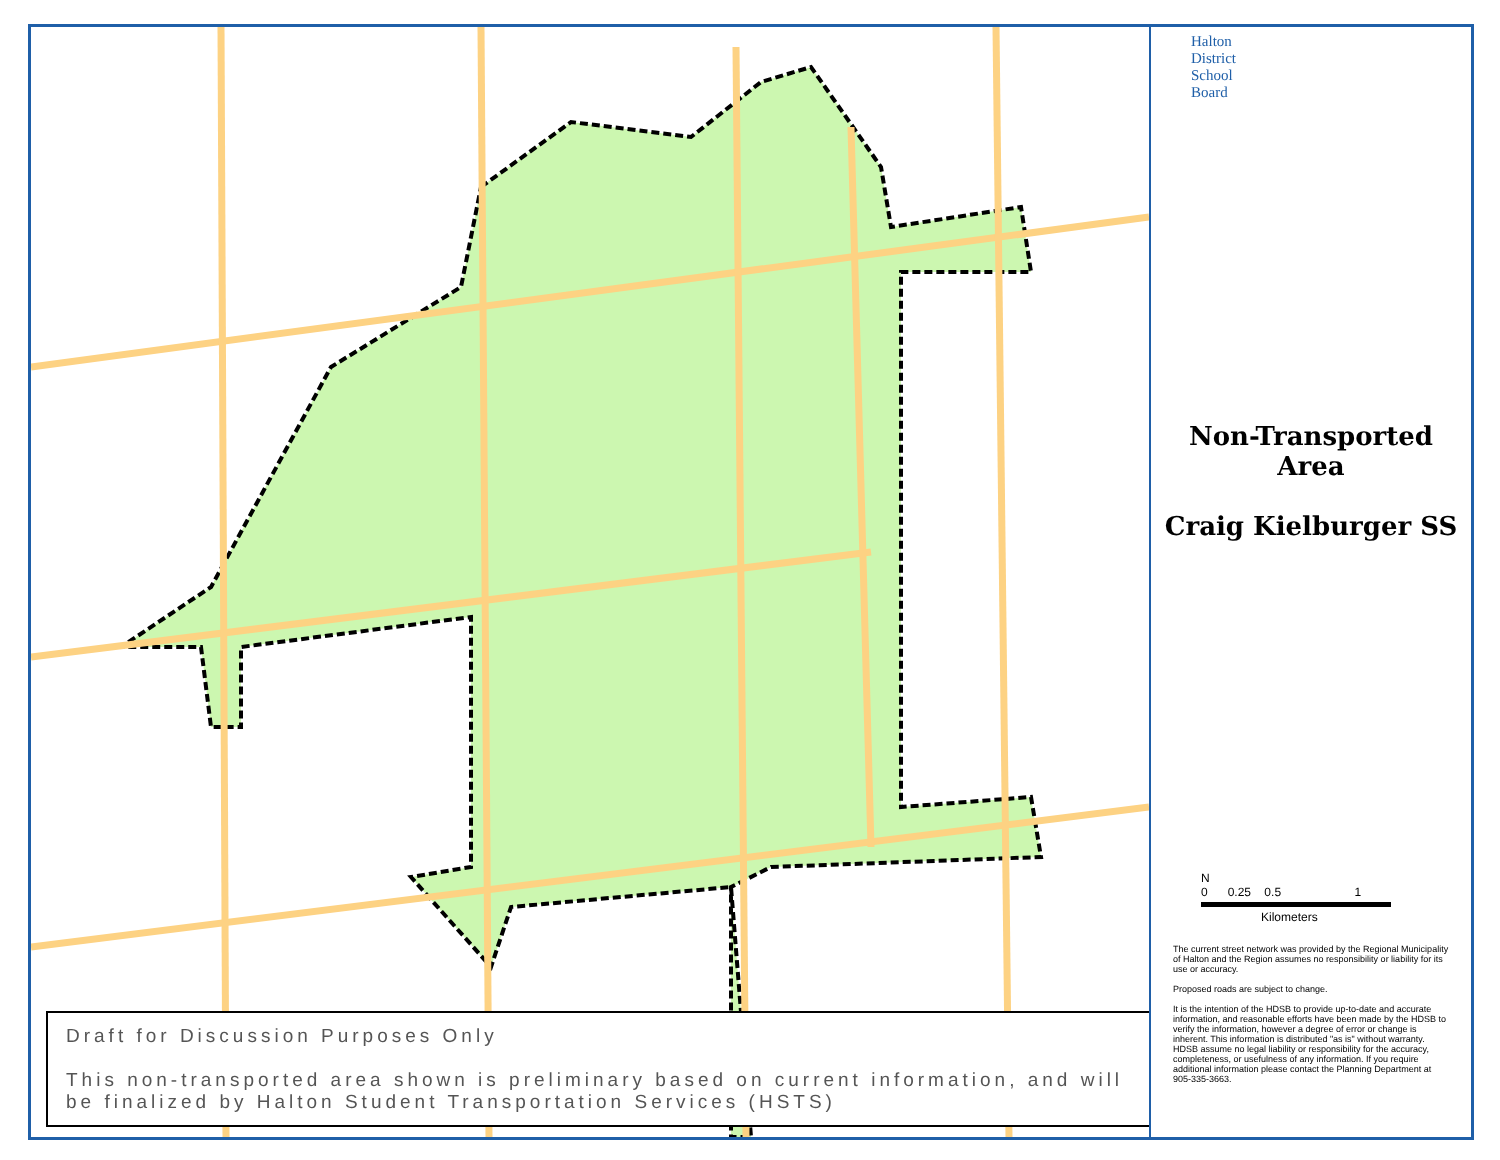Draft for Discussion Purposes Only
This non-transported area shown is preliminary based on current information, and will be finalized by Halton Student Transportation Services (HSTS)
Halton
District
School
Board
Non-Transported
Area
Craig Kielburger SS
N
0 0.25 0.5 1
Kilometers
The current street network was provided by the Regional Municipality of Halton and the Region assumes no responsibility or liability for its use or accuracy.
Proposed roads are subject to change.
It is the intention of the HDSB to provide up-to-date and accurate information, and reasonable efforts have been made by the HDSB to verify the information, however a degree of error or change is inherent. This information is distributed "as is" without warranty. HDSB assume no legal liability or responsibility for the accuracy, completeness, or usefulness of any information. If you require additional information please contact the Planning Department at 905-335-3663.